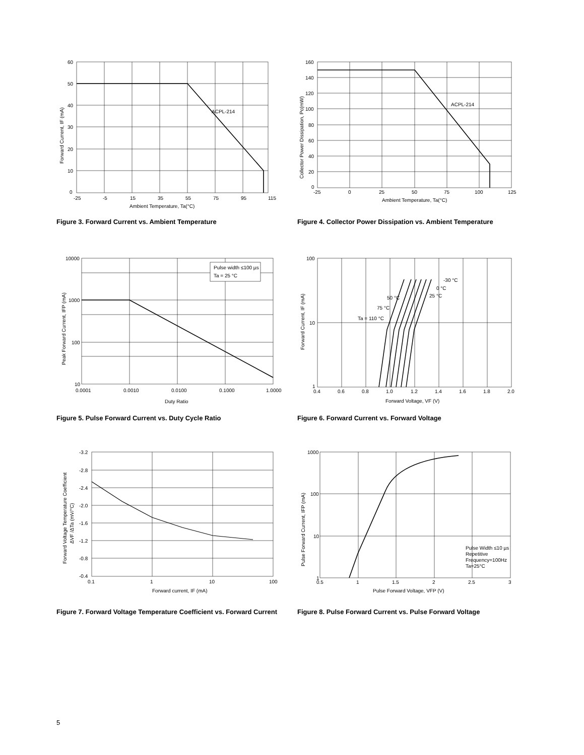ACPL-214
60
50
40
30
20
10
0
-25
-5
15
35
55
75
95
115
Ambient Temperature, Ta(°C)
Forward Current, IF (mA)
Figure 3. Forward Current vs. Ambient Temperature
ACPL-214
160
140
120
100
80
60
40
20
0
-25
0
25
50
75
100
125
Ambient Temperature, Ta(°C)
Collector Power Dissipation, Pc(mW)
Figure 4. Collector Power Dissipation vs. Ambient Temperature
Pulse width ≤100 µs
Ta = 25 °C
10000
1000
100
10
0.0001
0.0010
0.0100
0.1000
1.0000
Duty Ratio
Peak Forward Current, IFP (mA)
Figure 5. Pulse Forward Current vs. Duty Cycle Ratio
-30 °C
0 °C
25 °C
50 °C
75 °C
Ta = 110 °C
100
10
1
0.4
0.6
0.8
1.0
1.2
1.4
1.6
1.8
2.0
Forward Voltage, VF (V)
Forward Current, IF (mA)
Figure 6. Forward Current vs. Forward Voltage
-3.2
-2.8
-2.4
-2.0
-1.6
-1.2
-0.8
-0.4
0.1
1
10
100
Forward current, IF (mA)
Forward Voltage Temperature Coefficient
ΔVF /ΔTa (mV/°C)
Figure 7. Forward Voltage Temperature Coefficient vs. Forward Current
Pulse Width ≤10 µs
Repetitive
Frequency=100Hz
Ta=25°C
1000
100
10
1
0.5
1
1.5
2
2.5
3
Pulse Forward Voltage, VFP (V)
Pulse Forward Current, IFP (mA)
Figure 8. Pulse Forward Current vs. Pulse Forward Voltage
5